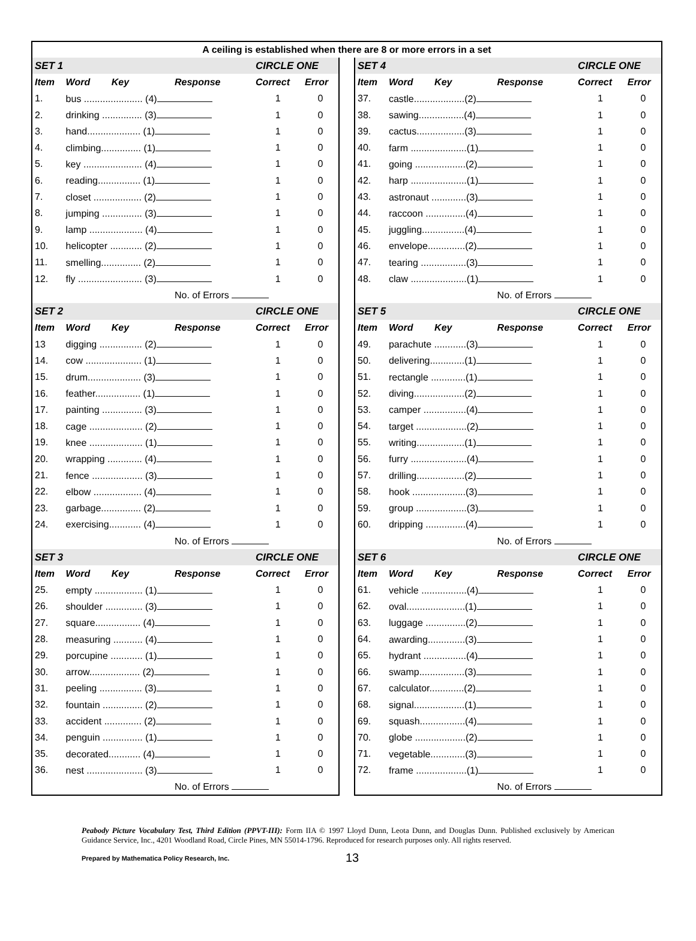A ceiling is established when there are 8 or more errors in a set
| SET 1 | | | CIRCLE ONE | |
| --- | --- | --- | --- | --- |
| Item | Word Key | Response | Correct | Error |
| 1. | bus ...................... (4) | | 1 | 0 |
| 2. | drinking ............... (3) | | 1 | 0 |
| 3. | hand.................... (1) | | 1 | 0 |
| 4. | climbing............... (1) | | 1 | 0 |
| 5. | key ...................... (4) | | 1 | 0 |
| 6. | reading................ (1) | | 1 | 0 |
| 7. | closet .................. (2) | | 1 | 0 |
| 8. | jumping ............... (3) | | 1 | 0 |
| 9. | lamp .................... (4) | | 1 | 0 |
| 10. | helicopter ............ (2) | | 1 | 0 |
| 11. | smelling............... (2) | | 1 | 0 |
| 12. | fly ........................ (3) | | 1 | 0 |
| | | No. of Errors | | |
| SET 2 | | | CIRCLE ONE | |
| Item | Word Key | Response | Correct | Error |
| 13 | digging ................ (2) | | 1 | 0 |
| 14. | cow ..................... (1) | | 1 | 0 |
| 15. | drum.................... (3) | | 1 | 0 |
| 16. | feather................. (1) | | 1 | 0 |
| 17. | painting ............... (3) | | 1 | 0 |
| 18. | cage .................... (2) | | 1 | 0 |
| 19. | knee .................... (1) | | 1 | 0 |
| 20. | wrapping ............. (4) | | 1 | 0 |
| 21. | fence ................... (3) | | 1 | 0 |
| 22. | elbow .................. (4) | | 1 | 0 |
| 23. | garbage............... (2) | | 1 | 0 |
| 24. | exercising............ (4) | | 1 | 0 |
| | | No. of Errors | | |
| SET 3 | | | CIRCLE ONE | |
| Item | Word Key | Response | Correct | Error |
| 25. | empty .................. (1) | | 1 | 0 |
| 26. | shoulder .............. (3) | | 1 | 0 |
| 27. | square................. (4) | | 1 | 0 |
| 28. | measuring ........... (4) | | 1 | 0 |
| 29. | porcupine ............ (1) | | 1 | 0 |
| 30. | arrow................... (2) | | 1 | 0 |
| 31. | peeling ................ (3) | | 1 | 0 |
| 32. | fountain ............... (2) | | 1 | 0 |
| 33. | accident .............. (2) | | 1 | 0 |
| 34. | penguin ............... (1) | | 1 | 0 |
| 35. | decorated............ (4) | | 1 | 0 |
| 36. | nest ..................... (3) | | 1 | 0 |
| | | No. of Errors | | |
| SET 4 | | | CIRCLE ONE | |
| --- | --- | --- | --- | --- |
| Item | Word Key | Response | Correct | Error |
| 37. | castle...................(2) | | 1 | 0 |
| 38. | sawing.................(4) | | 1 | 0 |
| 39. | cactus..................(3) | | 1 | 0 |
| 40. | farm .....................(1) | | 1 | 0 |
| 41. | going ...................(2) | | 1 | 0 |
| 42. | harp .....................(1) | | 1 | 0 |
| 43. | astronaut .............(3) | | 1 | 0 |
| 44. | raccoon ...............(4) | | 1 | 0 |
| 45. | juggling................(4) | | 1 | 0 |
| 46. | envelope..............(2) | | 1 | 0 |
| 47. | tearing .................(3) | | 1 | 0 |
| 48. | claw .....................(1) | | 1 | 0 |
| | | No. of Errors | | |
| SET 5 | | | CIRCLE ONE | |
| Item | Word Key | Response | Correct | Error |
| 49. | parachute ............(3) | | 1 | 0 |
| 50. | delivering.............(1) | | 1 | 0 |
| 51. | rectangle .............(1) | | 1 | 0 |
| 52. | diving...................(2) | | 1 | 0 |
| 53. | camper ................(4) | | 1 | 0 |
| 54. | target ...................(2) | | 1 | 0 |
| 55. | writing..................(1) | | 1 | 0 |
| 56. | furry .....................(4) | | 1 | 0 |
| 57. | drilling..................(2) | | 1 | 0 |
| 58. | hook ....................(3) | | 1 | 0 |
| 59. | group ...................(3) | | 1 | 0 |
| 60. | dripping ...............(4) | | 1 | 0 |
| | | No. of Errors | | |
| SET 6 | | | CIRCLE ONE | |
| Item | Word Key | Response | Correct | Error |
| 61. | vehicle .................(4) | | 1 | 0 |
| 62. | oval......................(1) | | 1 | 0 |
| 63. | luggage ...............(2) | | 1 | 0 |
| 64. | awarding..............(3) | | 1 | 0 |
| 65. | hydrant ................(4) | | 1 | 0 |
| 66. | swamp.................(3) | | 1 | 0 |
| 67. | calculator.............(2) | | 1 | 0 |
| 68. | signal...................(1) | | 1 | 0 |
| 69. | squash.................(4) | | 1 | 0 |
| 70. | globe ...................(2) | | 1 | 0 |
| 71. | vegetable.............(3) | | 1 | 0 |
| 72. | frame ...................(1) | | 1 | 0 |
| | | No. of Errors | | |
Peabody Picture Vocabulary Test, Third Edition (PPVT-III): Form IIA © 1997 Lloyd Dunn, Leota Dunn, and Douglas Dunn. Published exclusively by American Guidance Service, Inc., 4201 Woodland Road, Circle Pines, MN 55014-1796. Reproduced for research purposes only. All rights reserved.
Prepared by Mathematica Policy Research, Inc. 13